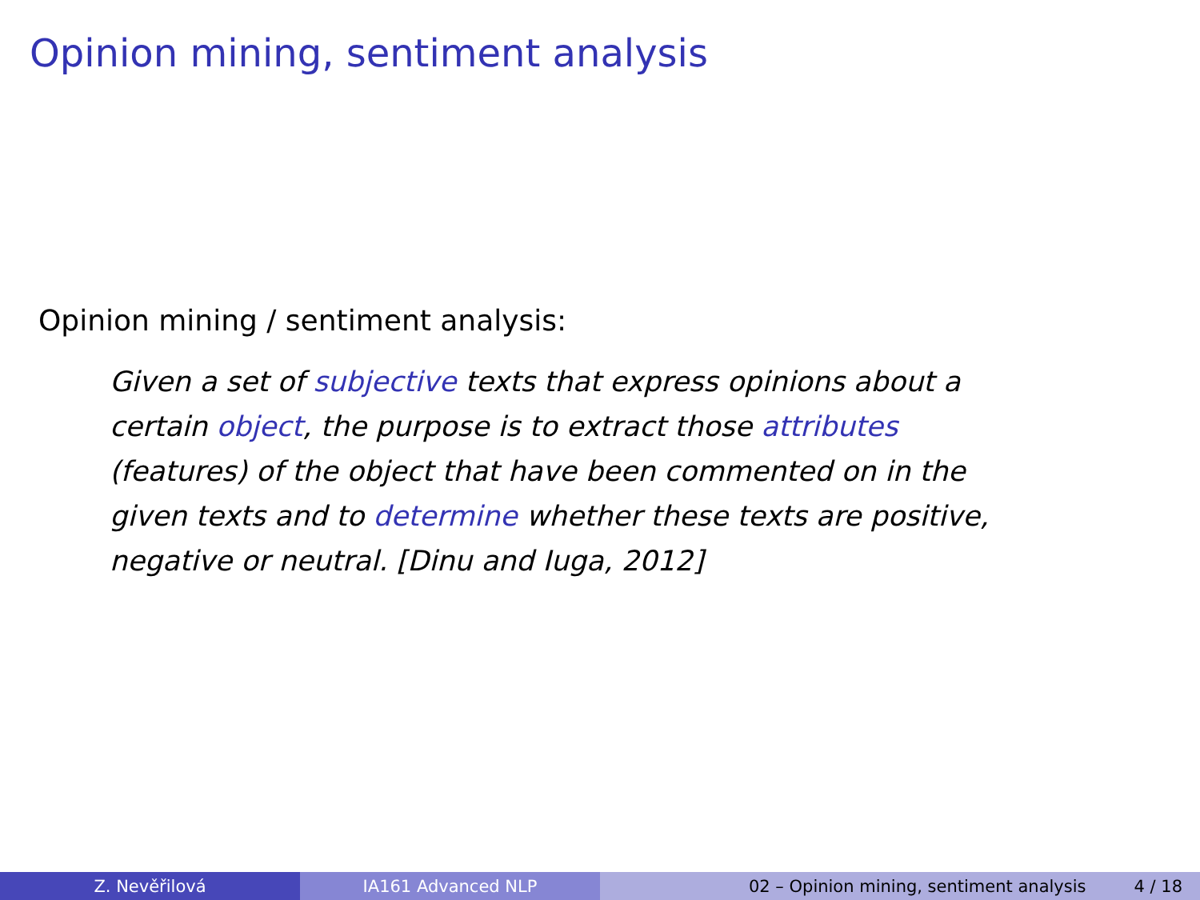Opinion mining, sentiment analysis
Opinion mining / sentiment analysis:
Given a set of subjective texts that express opinions about a certain object, the purpose is to extract those attributes (features) of the object that have been commented on in the given texts and to determine whether these texts are positive, negative or neutral. [Dinu and Iuga, 2012]
Z. Nevěřilová IA161 Advanced NLP 02 – Opinion mining, sentiment analysis 4 / 18